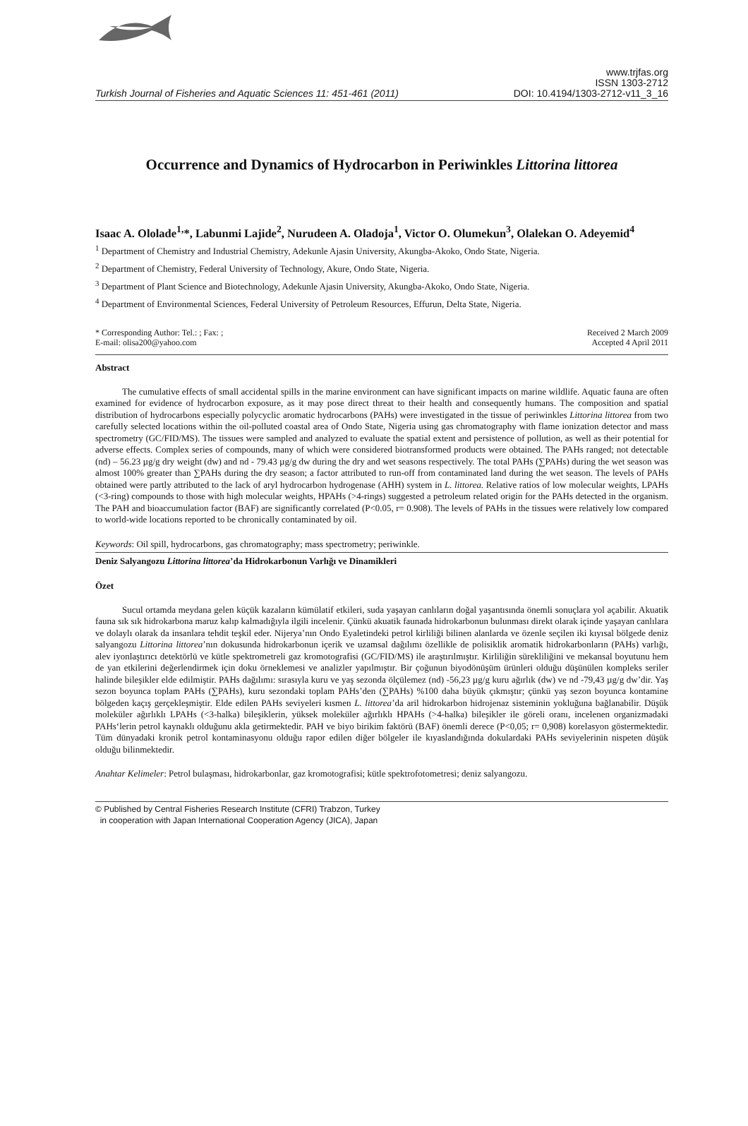Turkish Journal of Fisheries and Aquatic Sciences 11: 451-461 (2011)
www.trjfas.org
ISSN 1303-2712
DOI: 10.4194/1303-2712-v11_3_16
Occurrence and Dynamics of Hydrocarbon in Periwinkles Littorina littorea
Isaac A. Ololade<sup>1,</sup>*, Labunmi Lajide<sup>2</sup>, Nurudeen A. Oladoja<sup>1</sup>, Victor O. Olumekun<sup>3</sup>, Olalekan O. Adeyemid<sup>4</sup>
<sup>1</sup> Department of Chemistry and Industrial Chemistry, Adekunle Ajasin University, Akungba-Akoko, Ondo State, Nigeria.
<sup>2</sup> Department of Chemistry, Federal University of Technology, Akure, Ondo State, Nigeria.
<sup>3</sup> Department of Plant Science and Biotechnology, Adekunle Ajasin University, Akungba-Akoko, Ondo State, Nigeria.
<sup>4</sup> Department of Environmental Sciences, Federal University of Petroleum Resources, Effurun, Delta State, Nigeria.
* Corresponding Author: Tel.: ; Fax: ;
E-mail: olisa200@yahoo.com
Received 2 March 2009
Accepted 4 April 2011
Abstract
The cumulative effects of small accidental spills in the marine environment can have significant impacts on marine wildlife. Aquatic fauna are often examined for evidence of hydrocarbon exposure, as it may pose direct threat to their health and consequently humans. The composition and spatial distribution of hydrocarbons especially polycyclic aromatic hydrocarbons (PAHs) were investigated in the tissue of periwinkles Littorina littorea from two carefully selected locations within the oil-polluted coastal area of Ondo State, Nigeria using gas chromatography with flame ionization detector and mass spectrometry (GC/FID/MS). The tissues were sampled and analyzed to evaluate the spatial extent and persistence of pollution, as well as their potential for adverse effects. Complex series of compounds, many of which were considered biotransformed products were obtained. The PAHs ranged; not detectable (nd) – 56.23 µg/g dry weight (dw) and nd - 79.43 µg/g dw during the dry and wet seasons respectively. The total PAHs (∑PAHs) during the wet season was almost 100% greater than ∑PAHs during the dry season; a factor attributed to run-off from contaminated land during the wet season. The levels of PAHs obtained were partly attributed to the lack of aryl hydrocarbon hydrogenase (AHH) system in L. littorea. Relative ratios of low molecular weights, LPAHs (<3-ring) compounds to those with high molecular weights, HPAHs (>4-rings) suggested a petroleum related origin for the PAHs detected in the organism. The PAH and bioaccumulation factor (BAF) are significantly correlated (P<0.05, r= 0.908). The levels of PAHs in the tissues were relatively low compared to world-wide locations reported to be chronically contaminated by oil.
Keywords: Oil spill, hydrocarbons, gas chromatography; mass spectrometry; periwinkle.
Deniz Salyangozu Littorina littorea’da Hidrokarbonun Varlığı ve Dinamikleri
Özet
Sucul ortamda meydana gelen küçük kazaların kümülatif etkileri, suda yaşayan canlıların doğal yaşantısında önemli sonuçlara yol açabilir. Akuatik fauna sık sık hidrokarbona maruz kalıp kalmadığıyla ilgili incelenir. Çünkü akuatik faunada hidrokarbonun bulunması direkt olarak içinde yaşayan canlılara ve dolaylı olarak da insanlara tehdit teşkil eder. Nijerya’nın Ondo Eyaletindeki petrol kirliliği bilinen alanlarda ve özenle seçilen iki kıyısal bölgede deniz salyangozu Littorina littorea’nın dokusunda hidrokarbonun içerik ve uzamsal dağılımı özellikle de polisiklik aromatik hidrokarbonların (PAHs) varlığı, alev iyonlaştırıcı detektörlü ve kütle spektrometreli gaz kromotografisi (GC/FID/MS) ile araştırılmıştır. Kirliliğin sürekliliğini ve mekansal boyutunu hem de yan etkilerini değerlendirmek için doku örneklemesi ve analizler yapılmıştır. Bir çoğunun biyodönüşüm ürünleri olduğu düşünülen kompleks seriler halinde bileşikler elde edilmiştir. PAHs dağılımı: sırasıyla kuru ve yaş sezonda ölçülemez (nd) -56,23 µg/g kuru ağırlık (dw) ve nd -79,43 µg/g dw’dir. Yaş sezon boyunca toplam PAHs (∑PAHs), kuru sezondaki toplam PAHs’den (∑PAHs) %100 daha büyük çıkmıştır; çünkü yaş sezon boyunca kontamine bölgeden kaçış gerçekleşmiştir. Elde edilen PAHs seviyeleri kısmen L. littorea’da aril hidrokarbon hidrojenaz sisteminin yokluğuna bağlanabilir. Düşük moleküler ağırlıklı LPAHs (<3-halka) bileşiklerin, yüksek moleküler ağırlıklı HPAHs (>4-halka) bileşikler ile göreli oranı, incelenen organizmadaki PAHs‘lerin petrol kaynaklı olduğunu akla getirmektedir. PAH ve biyo birikim faktörü (BAF) önemli derece (P<0,05; r= 0,908) korelasyon göstermektedir. Tüm dünyadaki kronik petrol kontaminasyonu olduğu rapor edilen diğer bölgeler ile kıyaslandığında dokulardaki PAHs seviyelerinin nispeten düşük olduğu bilinmektedir.
Anahtar Kelimeler: Petrol bulaşması, hidrokarbonlar, gaz kromotografisi; kütle spektrofotometresi; deniz salyangozu.
© Published by Central Fisheries Research Institute (CFRI) Trabzon, Turkey
in cooperation with Japan International Cooperation Agency (JICA), Japan